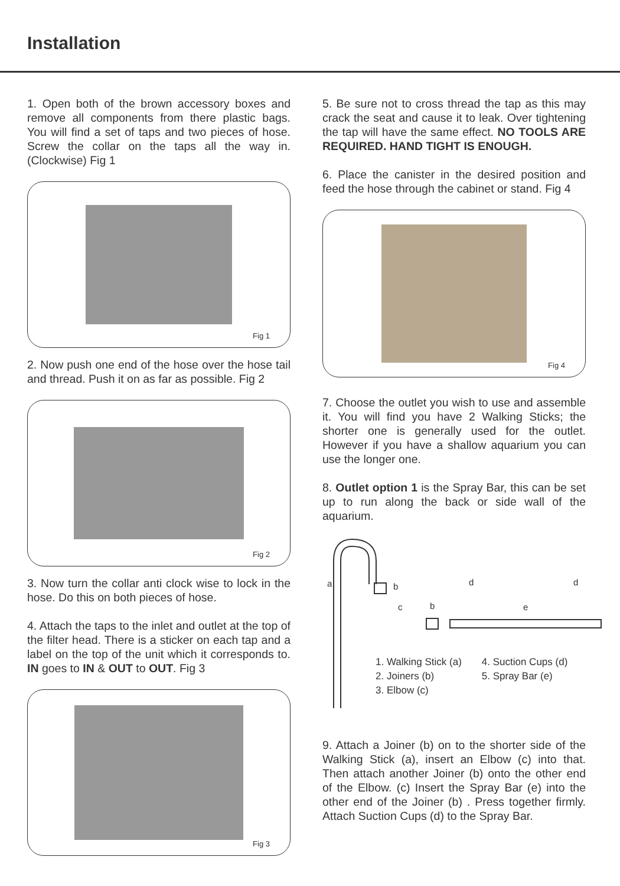Installation
1. Open both of the brown accessory boxes and remove all components from there plastic bags. You will find a set of taps and two pieces of hose. Screw the collar on the taps all the way in. (Clockwise) Fig 1
Fig 1
2. Now push one end of the hose over the hose tail and thread. Push it on as far as possible. Fig 2
Fig 2
3. Now turn the collar anti clock wise to lock in the hose. Do this on both pieces of hose.
4. Attach the taps to the inlet and outlet at the top of the filter head. There is a sticker on each tap and a label on the top of the unit which it corresponds to. IN goes to IN & OUT to OUT. Fig 3
Fig 3
5. Be sure not to cross thread the tap as this may crack the seat and cause it to leak. Over tightening the tap will have the same effect. NO TOOLS ARE REQUIRED. HAND TIGHT IS ENOUGH.
6. Place the canister in the desired position and feed the hose through the cabinet or stand. Fig 4
Fig 4
7. Choose the outlet you wish to use and assemble it. You will find you have 2 Walking Sticks; the shorter one is generally used for the outlet. However if you have a shallow aquarium you can use the longer one.
8. Outlet option 1 is the Spray Bar, this can be set up to run along the back or side wall of the aquarium.
a b d d
c b e
1. Walking Stick (a)
2. Joiners (b)
3. Elbow (c)
4. Suction Cups (d)
5. Spray Bar (e)
9. Attach a Joiner (b) on to the shorter side of the Walking Stick (a), insert an Elbow (c) into that. Then attach another Joiner (b) onto the other end of the Elbow. (c) Insert the Spray Bar (e) into the other end of the Joiner (b) . Press together firmly. Attach Suction Cups (d) to the Spray Bar.